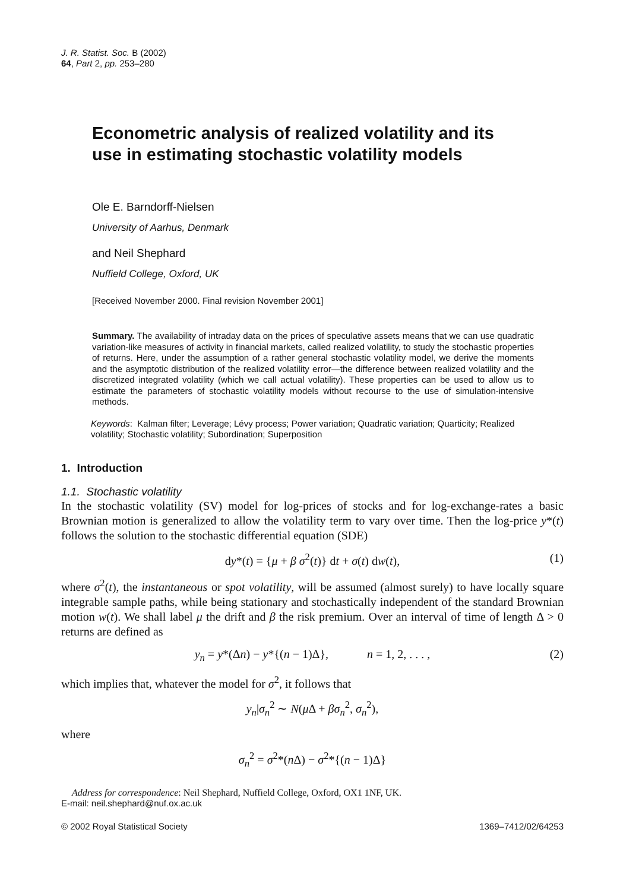J. R. Statist. Soc. B (2002)
64, Part 2, pp. 253–280
Econometric analysis of realized volatility and its
use in estimating stochastic volatility models
Ole E. Barndorff-Nielsen
University of Aarhus, Denmark
and Neil Shephard
Nuffield College, Oxford, UK
[Received November 2000. Final revision November 2001]
Summary. The availability of intraday data on the prices of speculative assets means that we can use quadratic variation-like measures of activity in financial markets, called realized volatility, to study the stochastic properties of returns. Here, under the assumption of a rather general stochastic volatility model, we derive the moments and the asymptotic distribution of the realized volatility error—the difference between realized volatility and the discretized integrated volatility (which we call actual volatility). These properties can be used to allow us to estimate the parameters of stochastic volatility models without recourse to the use of simulation-intensive methods.
Keywords: Kalman filter; Leverage; Lévy process; Power variation; Quadratic variation; Quarticity; Realized volatility; Stochastic volatility; Subordination; Superposition
1. Introduction
1.1. Stochastic volatility
In the stochastic volatility (SV) model for log-prices of stocks and for log-exchange-rates a basic Brownian motion is generalized to allow the volatility term to vary over time. Then the log-price y*(t) follows the solution to the stochastic differential equation (SDE)
dy*(t) = {μ + β σ<sup>2</sup>(t)} dt + σ(t) dw(t), (1)
where σ<sup>2</sup>(t), the instantaneous or spot volatility, will be assumed (almost surely) to have locally square integrable sample paths, while being stationary and stochastically independent of the standard Brownian motion w(t). We shall label μ the drift and β the risk premium. Over an interval of time of length Δ > 0 returns are defined as
y<sub>n</sub> = y*(Δn) − y*{(n − 1)Δ}, n = 1, 2, . . . , (2)
which implies that, whatever the model for σ<sup>2</sup>, it follows that
y<sub>n</sub>|σ<sub>n</sub><sup>2</sup> ∼ N(μ Δ + βσ<sub>n</sub><sup>2</sup>, σ<sub>n</sub><sup>2</sup>),
where
σ<sub>n</sub><sup>2</sup> = σ<sup>2</sup>*(n Δ) − σ<sup>2</sup>*{(n − 1)Δ}
Address for correspondence: Neil Shephard, Nuffield College, Oxford, OX1 1NF, UK.
E-mail: neil.shephard@nuf.ox.ac.uk
© 2002 Royal Statistical Society 1369–7412/02/64253